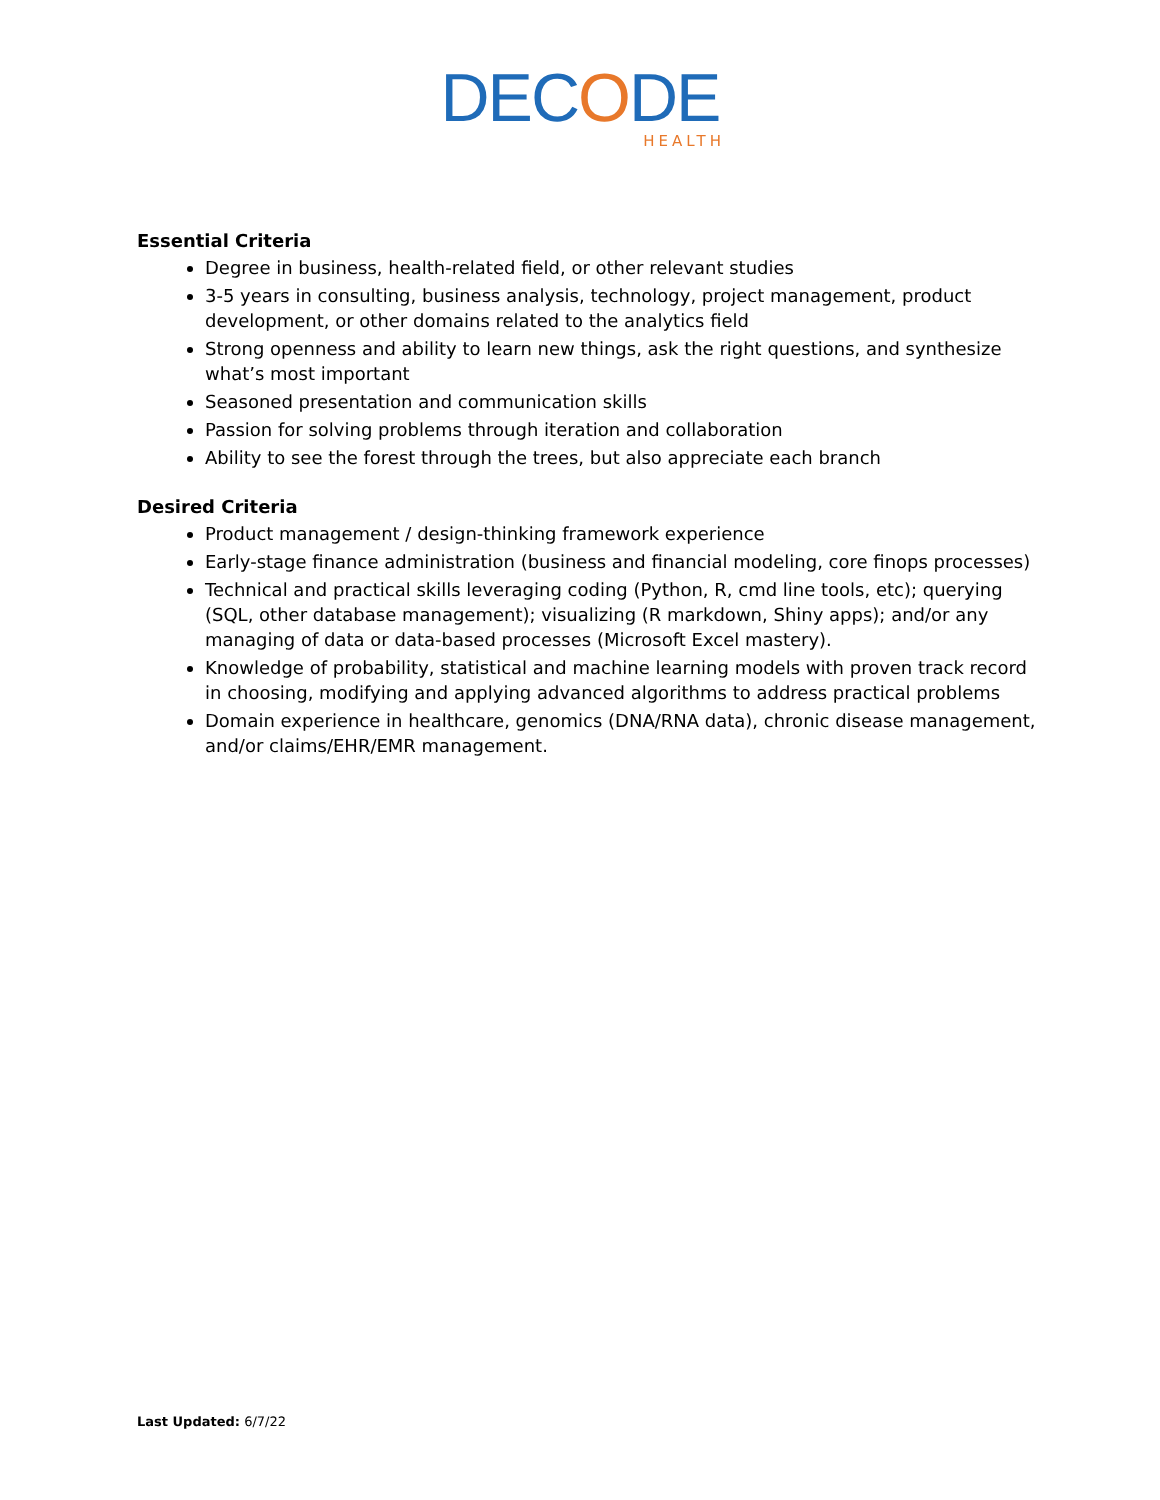DECODE
HEALTH
Essential Criteria
Degree in business, health-related field, or other relevant studies
3-5 years in consulting, business analysis, technology, project management, product development, or other domains related to the analytics field
Strong openness and ability to learn new things, ask the right questions, and synthesize what’s most important
Seasoned presentation and communication skills
Passion for solving problems through iteration and collaboration
Ability to see the forest through the trees, but also appreciate each branch
Desired Criteria
Product management / design-thinking framework experience
Early-stage finance administration (business and financial modeling, core finops processes)
Technical and practical skills leveraging coding (Python, R, cmd line tools, etc); querying (SQL, other database management); visualizing (R markdown, Shiny apps); and/or any managing of data or data-based processes (Microsoft Excel mastery).
Knowledge of probability, statistical and machine learning models with proven track record in choosing, modifying and applying advanced algorithms to address practical problems
Domain experience in healthcare, genomics (DNA/RNA data), chronic disease management, and/or claims/EHR/EMR management.
Last Updated: 6/7/22